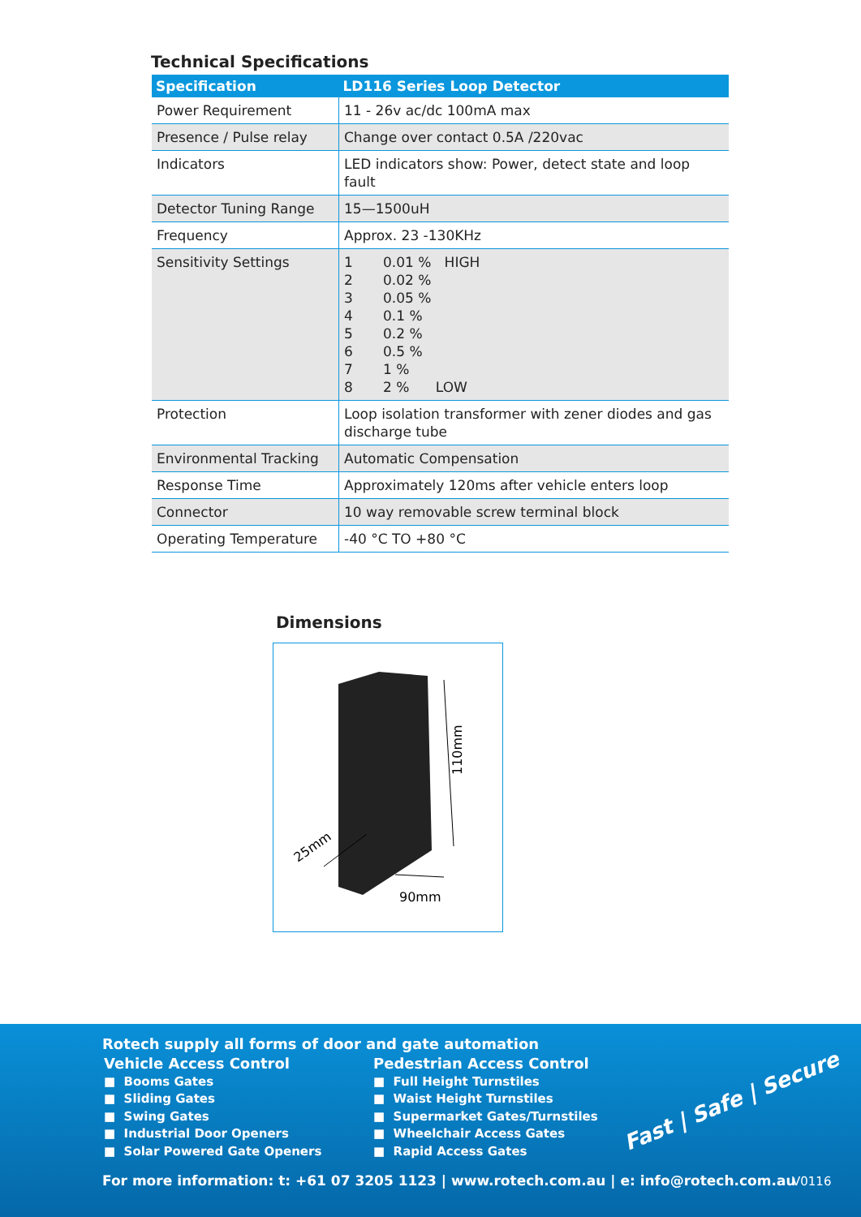Technical Specifications
| Specification | LD116 Series Loop Detector |
| --- | --- |
| Power Requirement | 11 - 26v ac/dc 100mA max |
| Presence / Pulse relay | Change over contact 0.5A /220vac |
| Indicators | LED indicators show: Power, detect state and loop fault |
| Detector Tuning Range | 15—1500uH |
| Frequency | Approx. 23 -130KHz |
| Sensitivity Settings | 1 0.01 % HIGH 2 0.02 % 3 0.05 % 4 0.1 % 5 0.2 % 6 0.5 % 7 1 % 8 2 % LOW |
| Protection | Loop isolation transformer with zener diodes and gas discharge tube |
| Environmental Tracking | Automatic Compensation |
| Response Time | Approximately 120ms after vehicle enters loop |
| Connector | 10 way removable screw terminal block |
| Operating Temperature | -40 °C TO +80 °C |
Dimensions
110mm
90mm
25mm
Rotech supply all forms of door and gate automation
Vehicle Access Control
■ Booms Gates
■ Sliding Gates
■ Swing Gates
■ Industrial Door Openers
■ Solar Powered Gate Openers
Pedestrian Access Control
■ Full Height Turnstiles
■ Waist Height Turnstiles
■ Supermarket Gates/Turnstiles
■ Wheelchair Access Gates
■ Rapid Access Gates
Fast | Safe | Secure
For more information: t: +61 07 3205 1123 | www.rotech.com.au | e: info@rotech.com.au
V0116